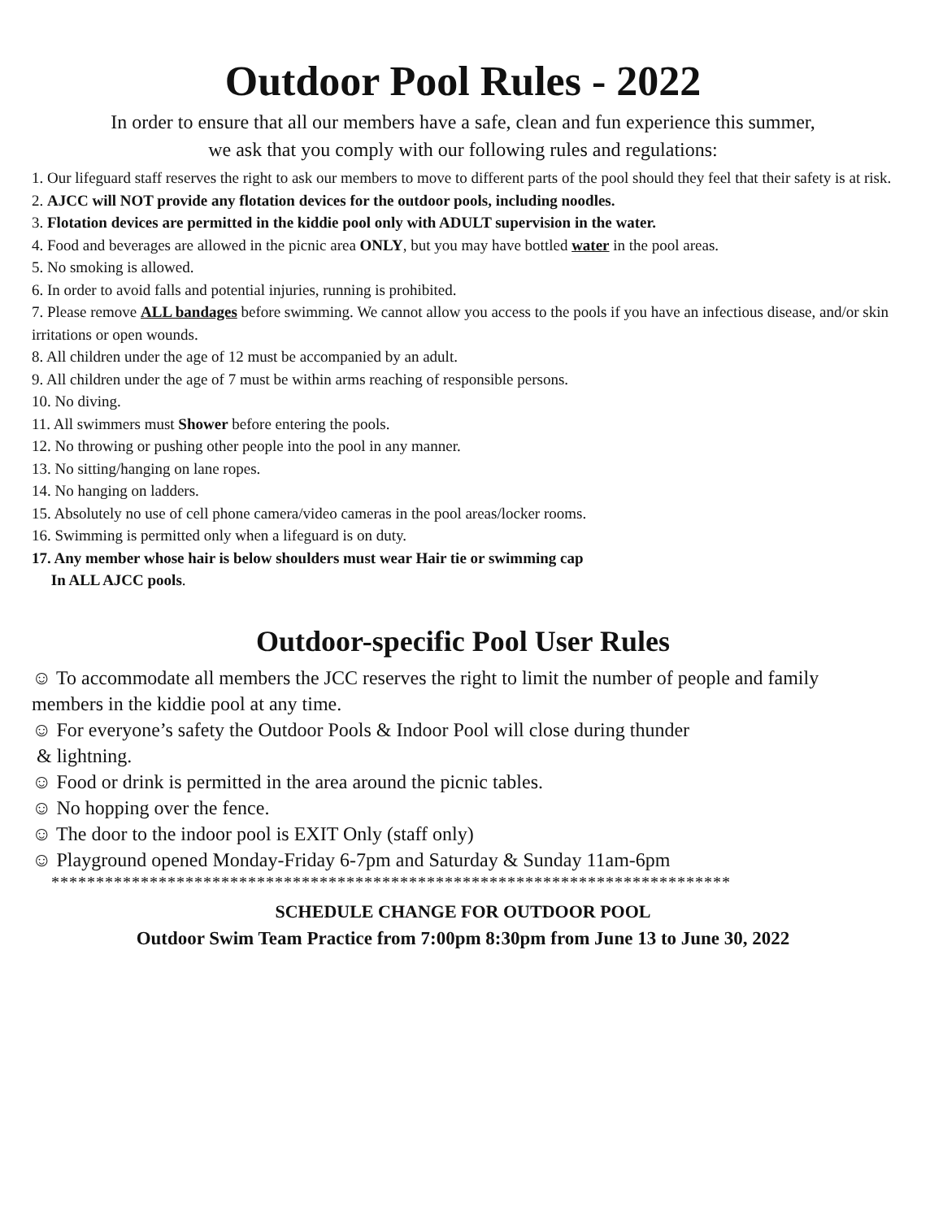Outdoor Pool Rules - 2022
In order to ensure that all our members have a safe, clean and fun experience this summer,
we ask that you comply with our following rules and regulations:
1. Our lifeguard staff reserves the right to ask our members to move to different parts of the pool should they feel that their safety is at risk.
2. AJCC will NOT provide any flotation devices for the outdoor pools, including noodles.
3. Flotation devices are permitted in the kiddie pool only with ADULT supervision in the water.
4. Food and beverages are allowed in the picnic area ONLY, but you may have bottled water in the pool areas.
5. No smoking is allowed.
6. In order to avoid falls and potential injuries, running is prohibited.
7. Please remove ALL bandages before swimming. We cannot allow you access to the pools if you have an infectious disease, and/or skin irritations or open wounds.
8. All children under the age of 12 must be accompanied by an adult.
9. All children under the age of 7 must be within arms reaching of responsible persons.
10. No diving.
11. All swimmers must Shower before entering the pools.
12. No throwing or pushing other people into the pool in any manner.
13. No sitting/hanging on lane ropes.
14. No hanging on ladders.
15. Absolutely no use of cell phone camera/video cameras in the pool areas/locker rooms.
16. Swimming is permitted only when a lifeguard is on duty.
17. Any member whose hair is below shoulders must wear Hair tie or swimming cap
In ALL AJCC pools.
Outdoor-specific Pool User Rules
☺ To accommodate all members the JCC reserves the right to limit the number of people and family members in the kiddie pool at any time.
☺ For everyone’s safety the Outdoor Pools & Indoor Pool will close during thunder
& lightning.
☺ Food or drink is permitted in the area around the picnic tables.
☺ No hopping over the fence.
☺ The door to the indoor pool is EXIT Only (staff only)
☺ Playground opened Monday-Friday 6-7pm and Saturday & Sunday 11am-6pm
****************************************************************************
SCHEDULE CHANGE FOR OUTDOOR POOL
Outdoor Swim Team Practice from 7:00pm 8:30pm from June 13 to June 30, 2022